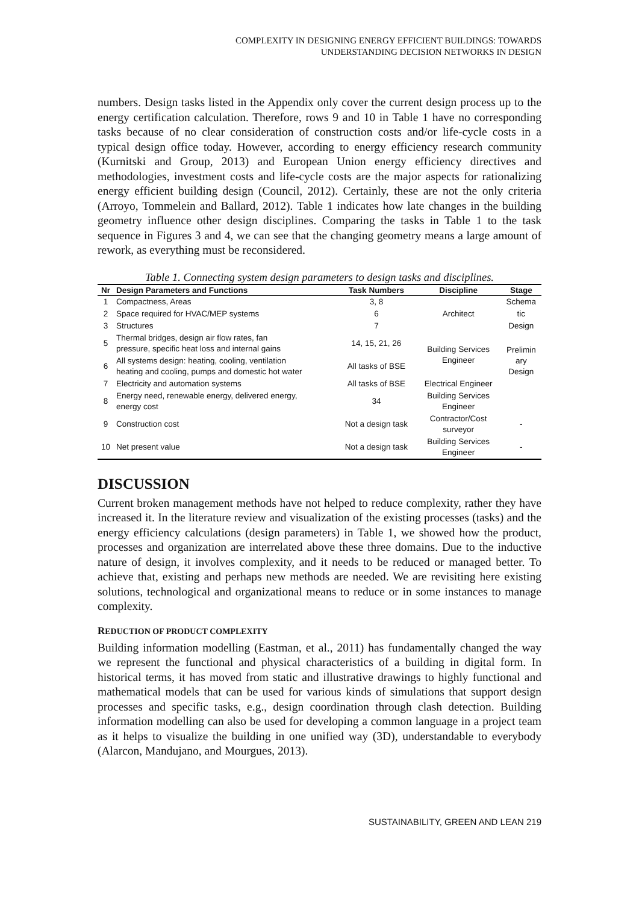COMPLEXITY IN DESIGNING ENERGY EFFICIENT BUILDINGS: TOWARDS
UNDERSTANDING DECISION NETWORKS IN DESIGN
numbers. Design tasks listed in the Appendix only cover the current design process up to the energy certification calculation. Therefore, rows 9 and 10 in Table 1 have no corresponding tasks because of no clear consideration of construction costs and/or life-cycle costs in a typical design office today. However, according to energy efficiency research community (Kurnitski and Group, 2013) and European Union energy efficiency directives and methodologies, investment costs and life-cycle costs are the major aspects for rationalizing energy efficient building design (Council, 2012). Certainly, these are not the only criteria (Arroyo, Tommelein and Ballard, 2012). Table 1 indicates how late changes in the building geometry influence other design disciplines. Comparing the tasks in Table 1 to the task sequence in Figures 3 and 4, we can see that the changing geometry means a large amount of rework, as everything must be reconsidered.
Table 1. Connecting system design parameters to design tasks and disciplines.
| Nr | Design Parameters and Functions | Task Numbers | Discipline | Stage |
| --- | --- | --- | --- | --- |
| 1 | Compactness, Areas | 3, 8 | Architect | Schema |
| 2 | Space required for HVAC/MEP systems | 6 | | tic |
| 3 | Structures | 7 | | Design |
| 5 | Thermal bridges, design air flow rates, fan pressure, specific heat loss and internal gains | 14, 15, 21, 26 | Building Services Engineer | Prelimin ary Design |
| 6 | All systems design: heating, cooling, ventilation heating and cooling, pumps and domestic hot water | All tasks of BSE | | |
| 7 | Electricity and automation systems | All tasks of BSE | Electrical Engineer | |
| 8 | Energy need, renewable energy, delivered energy, energy cost | 34 | Building Services Engineer | |
| 9 | Construction cost | Not a design task | Contractor/Cost surveyor | - |
| 10 | Net present value | Not a design task | Building Services Engineer | - |
DISCUSSION
Current broken management methods have not helped to reduce complexity, rather they have increased it. In the literature review and visualization of the existing processes (tasks) and the energy efficiency calculations (design parameters) in Table 1, we showed how the product, processes and organization are interrelated above these three domains. Due to the inductive nature of design, it involves complexity, and it needs to be reduced or managed better. To achieve that, existing and perhaps new methods are needed. We are revisiting here existing solutions, technological and organizational means to reduce or in some instances to manage complexity.
REDUCTION OF PRODUCT COMPLEXITY
Building information modelling (Eastman, et al., 2011) has fundamentally changed the way we represent the functional and physical characteristics of a building in digital form. In historical terms, it has moved from static and illustrative drawings to highly functional and mathematical models that can be used for various kinds of simulations that support design processes and specific tasks, e.g., design coordination through clash detection. Building information modelling can also be used for developing a common language in a project team as it helps to visualize the building in one unified way (3D), understandable to everybody (Alarcon, Mandujano, and Mourgues, 2013).
SUSTAINABILITY, GREEN AND LEAN 219